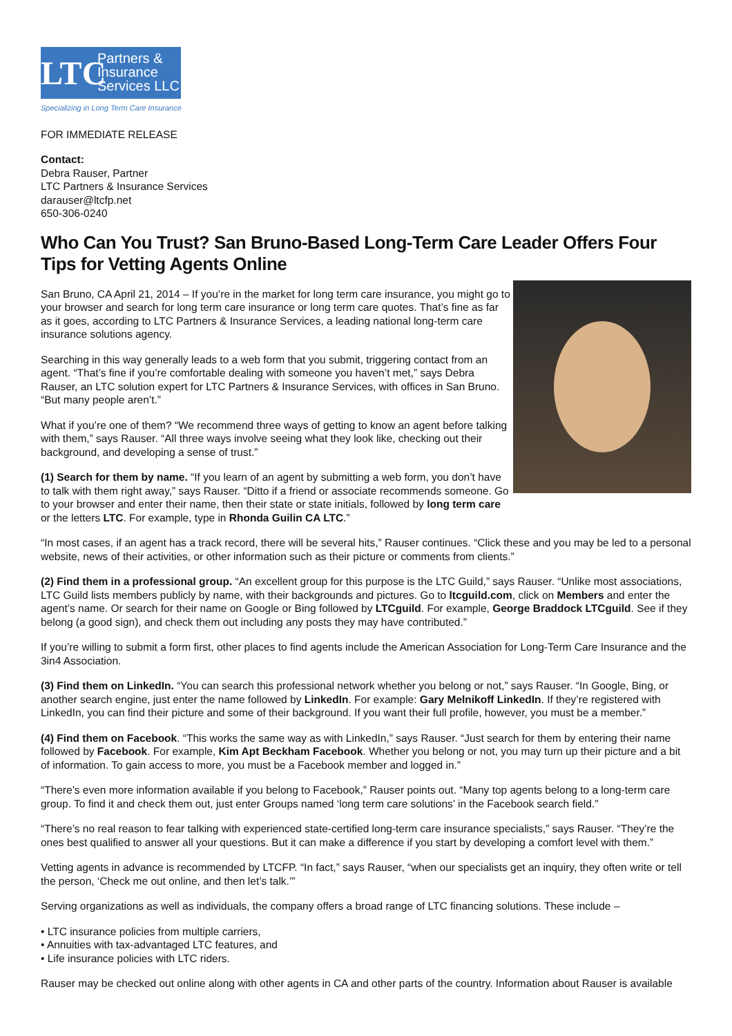LTC
Partners &
Insurance
Services LLC
Specializing in Long Term Care Insurance
FOR IMMEDIATE RELEASE
Contact:
Debra Rauser, Partner
LTC Partners & Insurance Services
darauser@ltcfp.net
650-306-0240
Who Can You Trust? San Bruno-Based Long-Term Care Leader Offers Four Tips for Vetting Agents Online
San Bruno, CA April 21, 2014 – If you’re in the market for long term care insurance, you might go to your browser and search for long term care insurance or long term care quotes. That’s fine as far as it goes, according to LTC Partners & Insurance Services, a leading national long-term care insurance solutions agency.
Searching in this way generally leads to a web form that you submit, triggering contact from an agent. “That’s fine if you’re comfortable dealing with someone you haven’t met,” says Debra Rauser, an LTC solution expert for LTC Partners & Insurance Services, with offices in San Bruno. “But many people aren’t.”
What if you’re one of them? “We recommend three ways of getting to know an agent before talking with them,” says Rauser. “All three ways involve seeing what they look like, checking out their background, and developing a sense of trust.”
(1) Search for them by name. “If you learn of an agent by submitting a web form, you don’t have to talk with them right away,” says Rauser. “Ditto if a friend or associate recommends someone. Go to your browser and enter their name, then their state or state initials, followed by long term care or the letters LTC. For example, type in Rhonda Guilin CA LTC.”
“In most cases, if an agent has a track record, there will be several hits,” Rauser continues. “Click these and you may be led to a personal website, news of their activities, or other information such as their picture or comments from clients.”
(2) Find them in a professional group. “An excellent group for this purpose is the LTC Guild,” says Rauser. “Unlike most associations, LTC Guild lists members publicly by name, with their backgrounds and pictures. Go to ltcguild.com, click on Members and enter the agent’s name. Or search for their name on Google or Bing followed by LTCguild. For example, George Braddock LTCguild. See if they belong (a good sign), and check them out including any posts they may have contributed.”
If you’re willing to submit a form first, other places to find agents include the American Association for Long-Term Care Insurance and the 3in4 Association.
(3) Find them on LinkedIn. “You can search this professional network whether you belong or not,” says Rauser. “In Google, Bing, or another search engine, just enter the name followed by LinkedIn. For example: Gary Melnikoff LinkedIn. If they’re registered with LinkedIn, you can find their picture and some of their background. If you want their full profile, however, you must be a member.”
(4) Find them on Facebook. “This works the same way as with LinkedIn,” says Rauser. “Just search for them by entering their name followed by Facebook. For example, Kim Apt Beckham Facebook. Whether you belong or not, you may turn up their picture and a bit of information. To gain access to more, you must be a Facebook member and logged in.”
“There’s even more information available if you belong to Facebook,” Rauser points out. “Many top agents belong to a long-term care group. To find it and check them out, just enter Groups named ‘long term care solutions’ in the Facebook search field.”
“There’s no real reason to fear talking with experienced state-certified long-term care insurance specialists,” says Rauser. “They’re the ones best qualified to answer all your questions. But it can make a difference if you start by developing a comfort level with them.”
Vetting agents in advance is recommended by LTCFP. “In fact,” says Rauser, “when our specialists get an inquiry, they often write or tell the person, ‘Check me out online, and then let’s talk.’”
Serving organizations as well as individuals, the company offers a broad range of LTC financing solutions. These include –
• LTC insurance policies from multiple carriers,
• Annuities with tax-advantaged LTC features, and
• Life insurance policies with LTC riders.
Rauser may be checked out online along with other agents in CA and other parts of the country. Information about Rauser is available